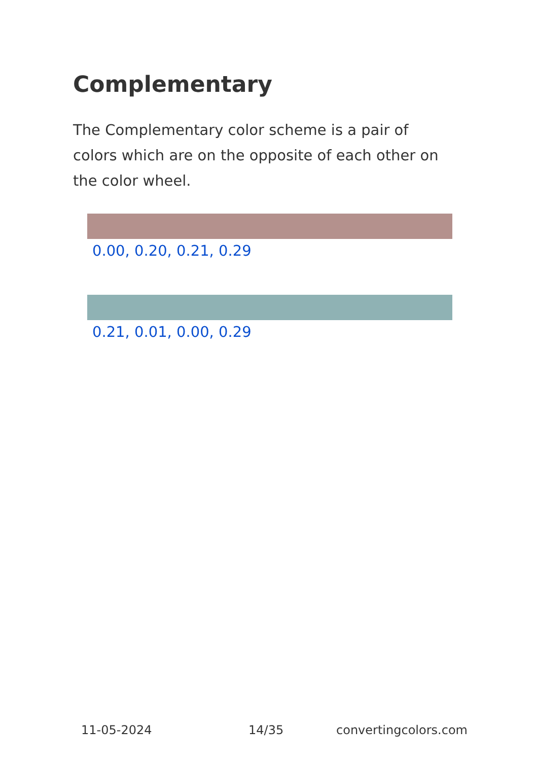Complementary
The Complementary color scheme is a pair of colors which are on the opposite of each other on the color wheel.
0.00, 0.20, 0.21, 0.29
0.21, 0.01, 0.00, 0.29
11-05-2024 14/35 convertingcolors.com